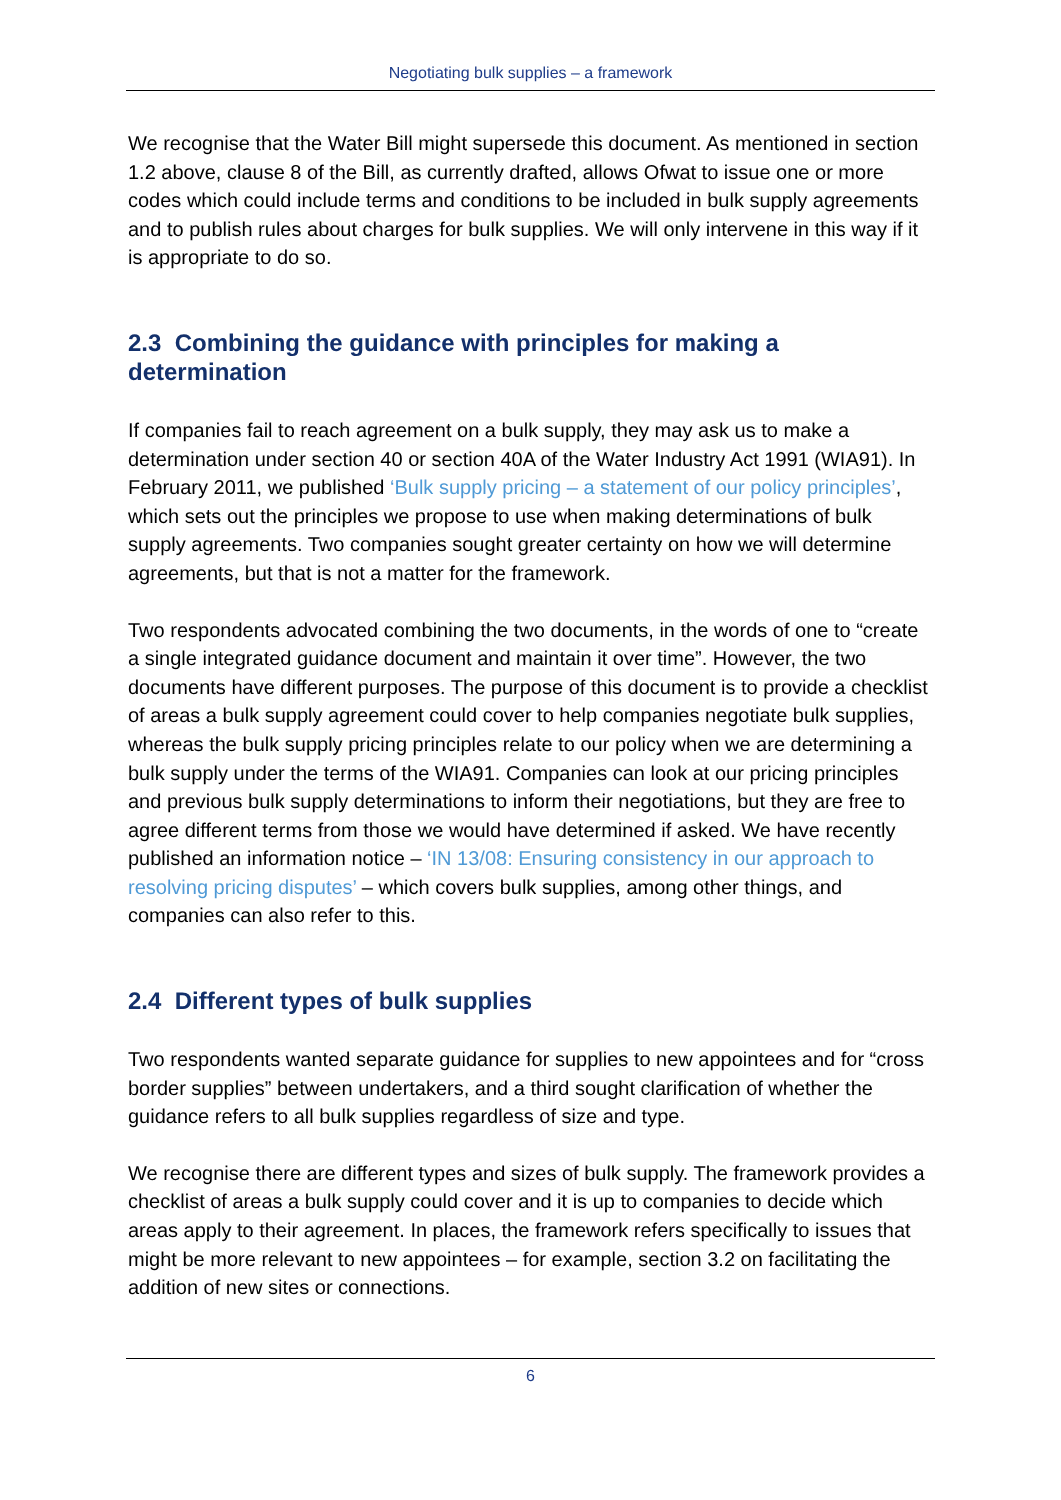Negotiating bulk supplies – a framework
We recognise that the Water Bill might supersede this document. As mentioned in section 1.2 above, clause 8 of the Bill, as currently drafted, allows Ofwat to issue one or more codes which could include terms and conditions to be included in bulk supply agreements and to publish rules about charges for bulk supplies. We will only intervene in this way if it is appropriate to do so.
2.3 Combining the guidance with principles for making a determination
If companies fail to reach agreement on a bulk supply, they may ask us to make a determination under section 40 or section 40A of the Water Industry Act 1991 (WIA91). In February 2011, we published ‘Bulk supply pricing – a statement of our policy principles’, which sets out the principles we propose to use when making determinations of bulk supply agreements. Two companies sought greater certainty on how we will determine agreements, but that is not a matter for the framework.
Two respondents advocated combining the two documents, in the words of one to “create a single integrated guidance document and maintain it over time”. However, the two documents have different purposes. The purpose of this document is to provide a checklist of areas a bulk supply agreement could cover to help companies negotiate bulk supplies, whereas the bulk supply pricing principles relate to our policy when we are determining a bulk supply under the terms of the WIA91. Companies can look at our pricing principles and previous bulk supply determinations to inform their negotiations, but they are free to agree different terms from those we would have determined if asked. We have recently published an information notice – ‘IN 13/08: Ensuring consistency in our approach to resolving pricing disputes’ – which covers bulk supplies, among other things, and companies can also refer to this.
2.4 Different types of bulk supplies
Two respondents wanted separate guidance for supplies to new appointees and for “cross border supplies” between undertakers, and a third sought clarification of whether the guidance refers to all bulk supplies regardless of size and type.
We recognise there are different types and sizes of bulk supply. The framework provides a checklist of areas a bulk supply could cover and it is up to companies to decide which areas apply to their agreement. In places, the framework refers specifically to issues that might be more relevant to new appointees – for example, section 3.2 on facilitating the addition of new sites or connections.
6